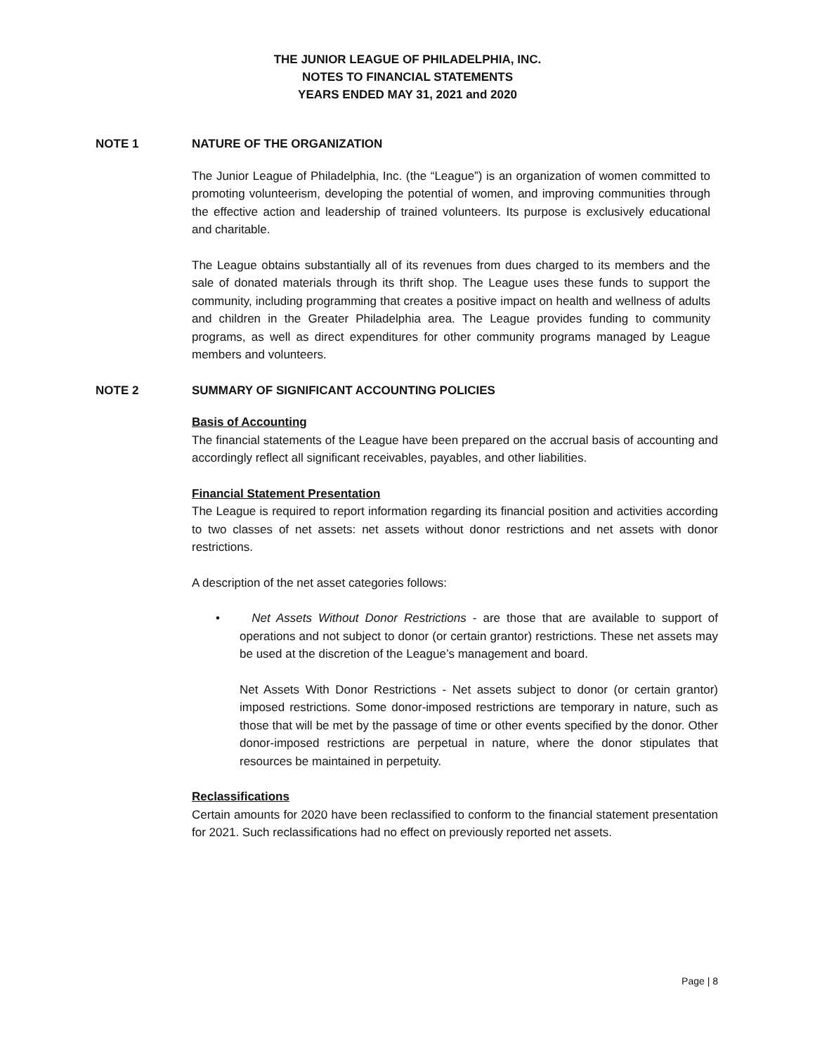THE JUNIOR LEAGUE OF PHILADELPHIA, INC.
NOTES TO FINANCIAL STATEMENTS
YEARS ENDED MAY 31, 2021 and 2020
NOTE 1 NATURE OF THE ORGANIZATION
The Junior League of Philadelphia, Inc. (the “League”) is an organization of women committed to promoting volunteerism, developing the potential of women, and improving communities through the effective action and leadership of trained volunteers. Its purpose is exclusively educational and charitable.
The League obtains substantially all of its revenues from dues charged to its members and the sale of donated materials through its thrift shop. The League uses these funds to support the community, including programming that creates a positive impact on health and wellness of adults and children in the Greater Philadelphia area. The League provides funding to community programs, as well as direct expenditures for other community programs managed by League members and volunteers.
NOTE 2 SUMMARY OF SIGNIFICANT ACCOUNTING POLICIES
Basis of Accounting
The financial statements of the League have been prepared on the accrual basis of accounting and accordingly reflect all significant receivables, payables, and other liabilities.
Financial Statement Presentation
The League is required to report information regarding its financial position and activities according to two classes of net assets: net assets without donor restrictions and net assets with donor restrictions.
A description of the net asset categories follows:
• Net Assets Without Donor Restrictions - are those that are available to support of operations and not subject to donor (or certain grantor) restrictions. These net assets may be used at the discretion of the League’s management and board.
Net Assets With Donor Restrictions - Net assets subject to donor (or certain grantor) imposed restrictions. Some donor-imposed restrictions are temporary in nature, such as those that will be met by the passage of time or other events specified by the donor. Other donor-imposed restrictions are perpetual in nature, where the donor stipulates that resources be maintained in perpetuity.
Reclassifications
Certain amounts for 2020 have been reclassified to conform to the financial statement presentation for 2021. Such reclassifications had no effect on previously reported net assets.
Page | 8